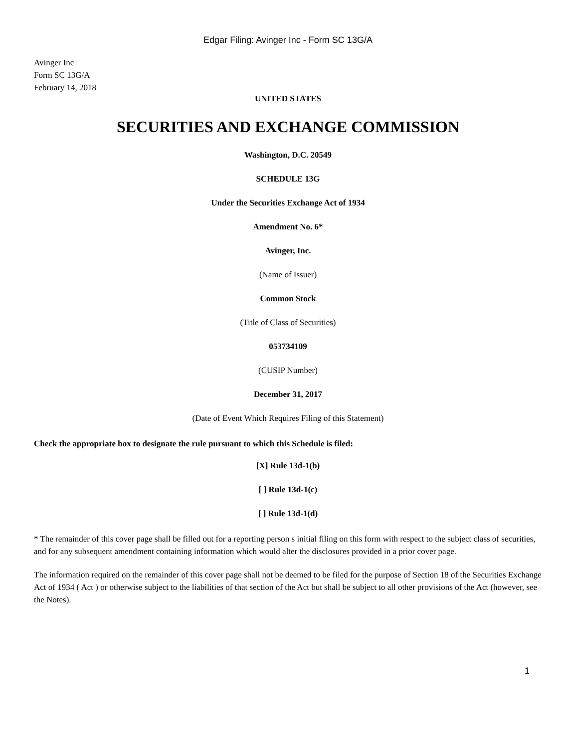Edgar Filing: Avinger Inc - Form SC 13G/A
Avinger Inc
Form SC 13G/A
February 14, 2018
UNITED STATES
SECURITIES AND EXCHANGE COMMISSION
Washington, D.C. 20549
SCHEDULE 13G
Under the Securities Exchange Act of 1934
Amendment No. 6*
Avinger, Inc.
(Name of Issuer)
Common Stock
(Title of Class of Securities)
053734109
(CUSIP Number)
December 31, 2017
(Date of Event Which Requires Filing of this Statement)
Check the appropriate box to designate the rule pursuant to which this Schedule is filed:
[X] Rule 13d-1(b)
[ ] Rule 13d-1(c)
[ ] Rule 13d-1(d)
* The remainder of this cover page shall be filled out for a reporting person s initial filing on this form with respect to the subject class of securities, and for any subsequent amendment containing information which would alter the disclosures provided in a prior cover page.
The information required on the remainder of this cover page shall not be deemed to be filed for the purpose of Section 18 of the Securities Exchange Act of 1934 ( Act ) or otherwise subject to the liabilities of that section of the Act but shall be subject to all other provisions of the Act (however, see the Notes).
1